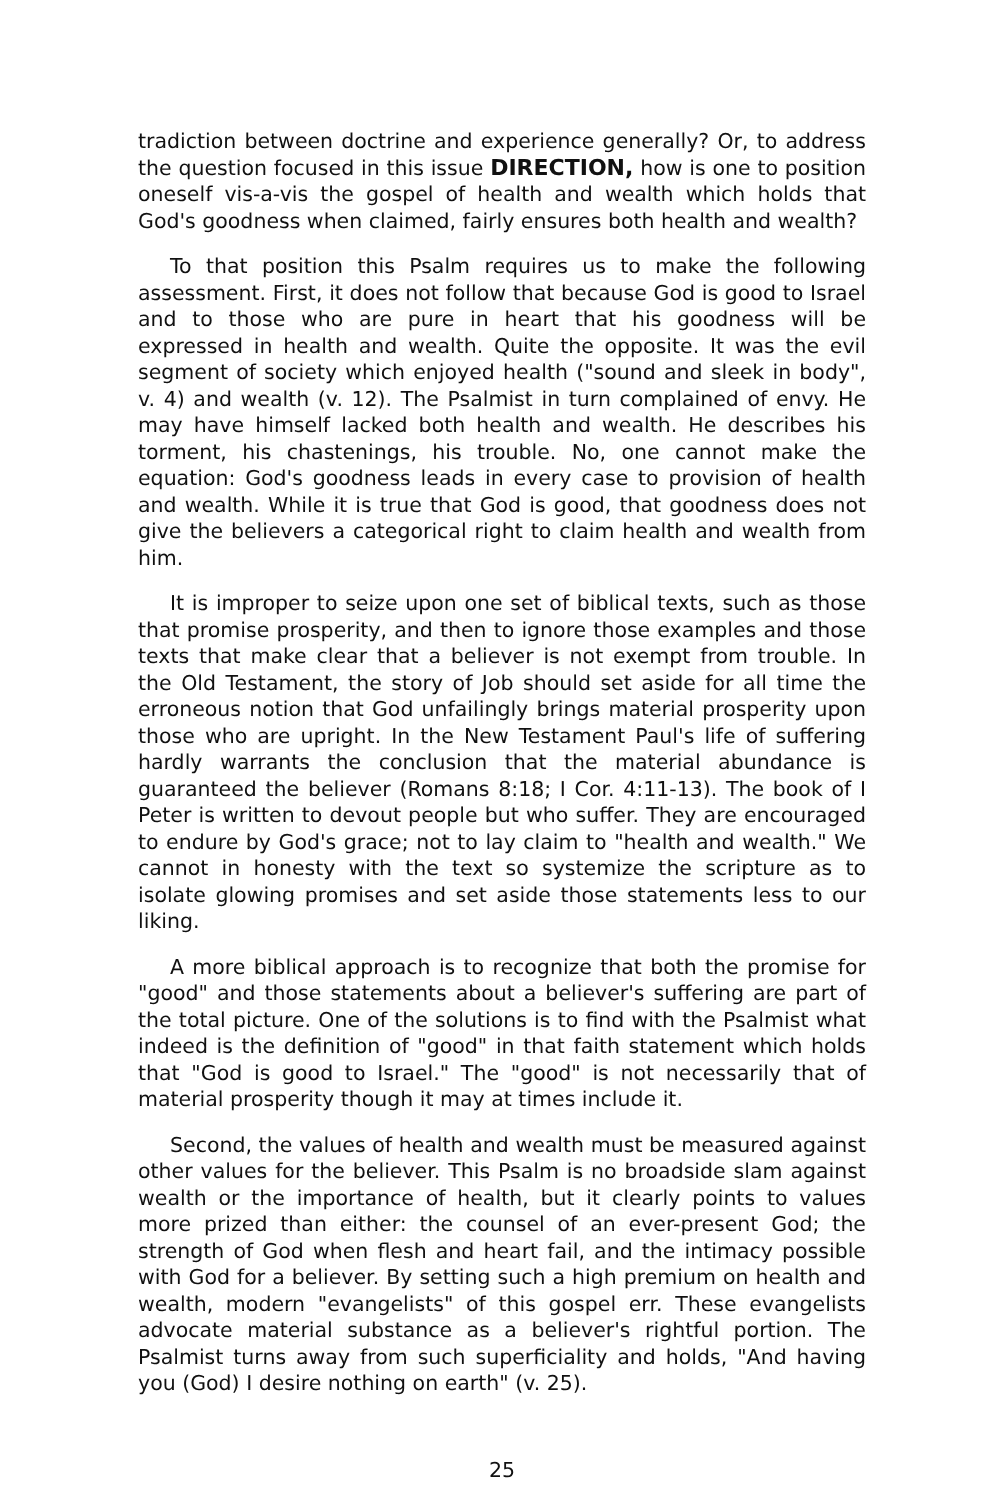tradiction between doctrine and experience generally? Or, to address the question focused in this issue DIRECTION, how is one to position oneself vis-a-vis the gospel of health and wealth which holds that God's goodness when claimed, fairly ensures both health and wealth?
To that position this Psalm requires us to make the following assessment. First, it does not follow that because God is good to Israel and to those who are pure in heart that his goodness will be expressed in health and wealth. Quite the opposite. It was the evil segment of society which enjoyed health ("sound and sleek in body", v. 4) and wealth (v. 12). The Psalmist in turn complained of envy. He may have himself lacked both health and wealth. He describes his torment, his chastenings, his trouble. No, one cannot make the equation: God's goodness leads in every case to provision of health and wealth. While it is true that God is good, that goodness does not give the believers a categorical right to claim health and wealth from him.
It is improper to seize upon one set of biblical texts, such as those that promise prosperity, and then to ignore those examples and those texts that make clear that a believer is not exempt from trouble. In the Old Testament, the story of Job should set aside for all time the erroneous notion that God unfailingly brings material prosperity upon those who are upright. In the New Testament Paul's life of suffering hardly warrants the conclusion that the material abundance is guaranteed the believer (Romans 8:18; I Cor. 4:11-13). The book of I Peter is written to devout people but who suffer. They are encouraged to endure by God's grace; not to lay claim to "health and wealth." We cannot in honesty with the text so systemize the scripture as to isolate glowing promises and set aside those statements less to our liking.
A more biblical approach is to recognize that both the promise for "good" and those statements about a believer's suffering are part of the total picture. One of the solutions is to find with the Psalmist what indeed is the definition of "good" in that faith statement which holds that "God is good to Israel." The "good" is not necessarily that of material prosperity though it may at times include it.
Second, the values of health and wealth must be measured against other values for the believer. This Psalm is no broadside slam against wealth or the importance of health, but it clearly points to values more prized than either: the counsel of an ever-present God; the strength of God when flesh and heart fail, and the intimacy possible with God for a believer. By setting such a high premium on health and wealth, modern "evangelists" of this gospel err. These evangelists advocate material substance as a believer's rightful portion. The Psalmist turns away from such superficiality and holds, "And having you (God) I desire nothing on earth" (v. 25).
25